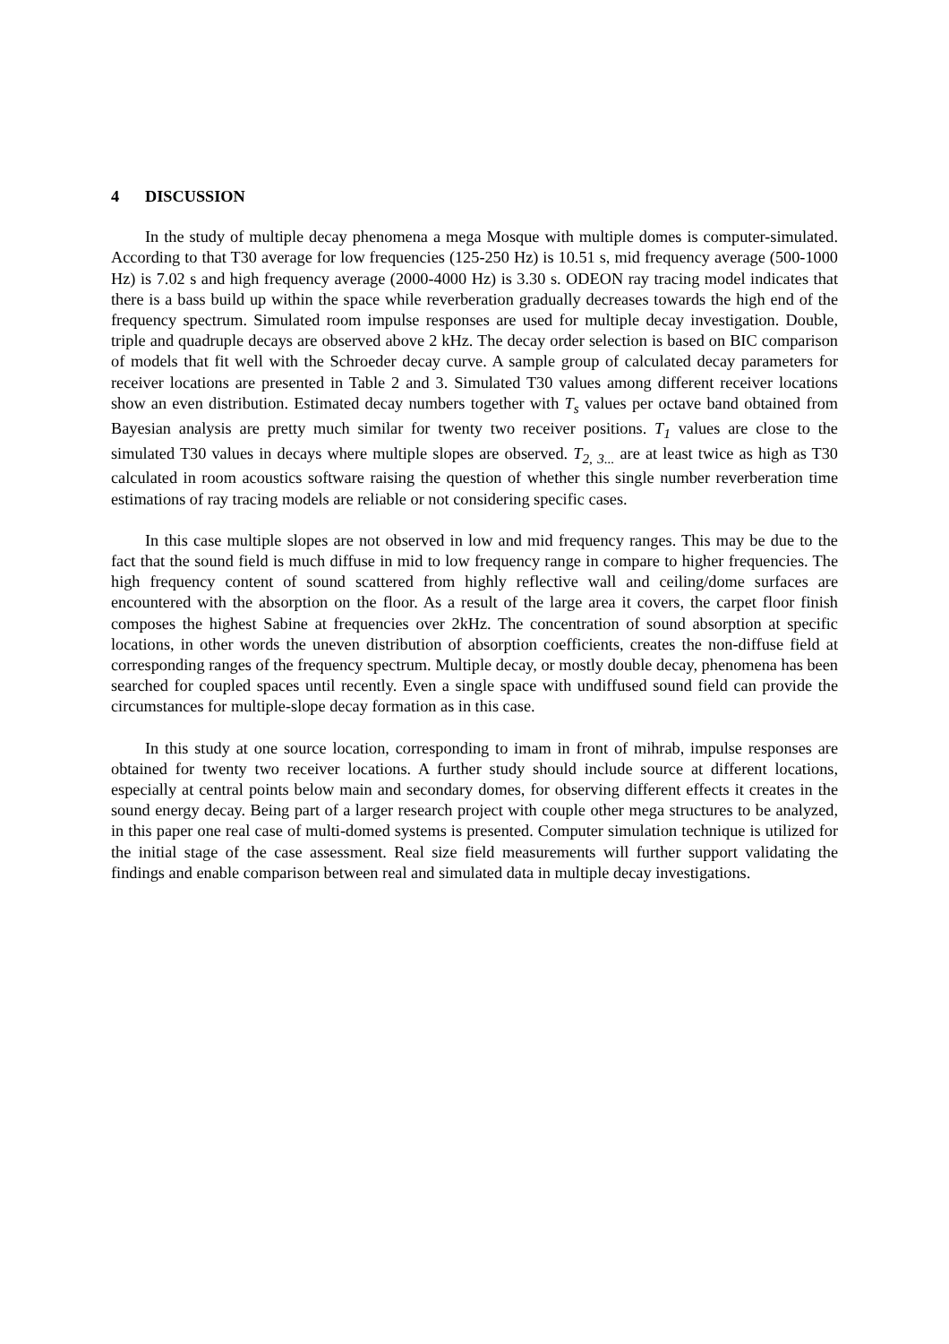4 DISCUSSION
In the study of multiple decay phenomena a mega Mosque with multiple domes is computer-simulated. According to that T30 average for low frequencies (125-250 Hz) is 10.51 s, mid frequency average (500-1000 Hz) is 7.02 s and high frequency average (2000-4000 Hz) is 3.30 s. ODEON ray tracing model indicates that there is a bass build up within the space while reverberation gradually decreases towards the high end of the frequency spectrum. Simulated room impulse responses are used for multiple decay investigation. Double, triple and quadruple decays are observed above 2 kHz. The decay order selection is based on BIC comparison of models that fit well with the Schroeder decay curve. A sample group of calculated decay parameters for receiver locations are presented in Table 2 and 3. Simulated T30 values among different receiver locations show an even distribution. Estimated decay numbers together with T<sub>s</sub> values per octave band obtained from Bayesian analysis are pretty much similar for twenty two receiver positions. T<sub>1</sub> values are close to the simulated T30 values in decays where multiple slopes are observed. T<sub>2, 3...</sub> are at least twice as high as T30 calculated in room acoustics software raising the question of whether this single number reverberation time estimations of ray tracing models are reliable or not considering specific cases.
In this case multiple slopes are not observed in low and mid frequency ranges. This may be due to the fact that the sound field is much diffuse in mid to low frequency range in compare to higher frequencies. The high frequency content of sound scattered from highly reflective wall and ceiling/dome surfaces are encountered with the absorption on the floor. As a result of the large area it covers, the carpet floor finish composes the highest Sabine at frequencies over 2kHz. The concentration of sound absorption at specific locations, in other words the uneven distribution of absorption coefficients, creates the non-diffuse field at corresponding ranges of the frequency spectrum. Multiple decay, or mostly double decay, phenomena has been searched for coupled spaces until recently. Even a single space with undiffused sound field can provide the circumstances for multiple-slope decay formation as in this case.
In this study at one source location, corresponding to imam in front of mihrab, impulse responses are obtained for twenty two receiver locations. A further study should include source at different locations, especially at central points below main and secondary domes, for observing different effects it creates in the sound energy decay. Being part of a larger research project with couple other mega structures to be analyzed, in this paper one real case of multi-domed systems is presented. Computer simulation technique is utilized for the initial stage of the case assessment. Real size field measurements will further support validating the findings and enable comparison between real and simulated data in multiple decay investigations.